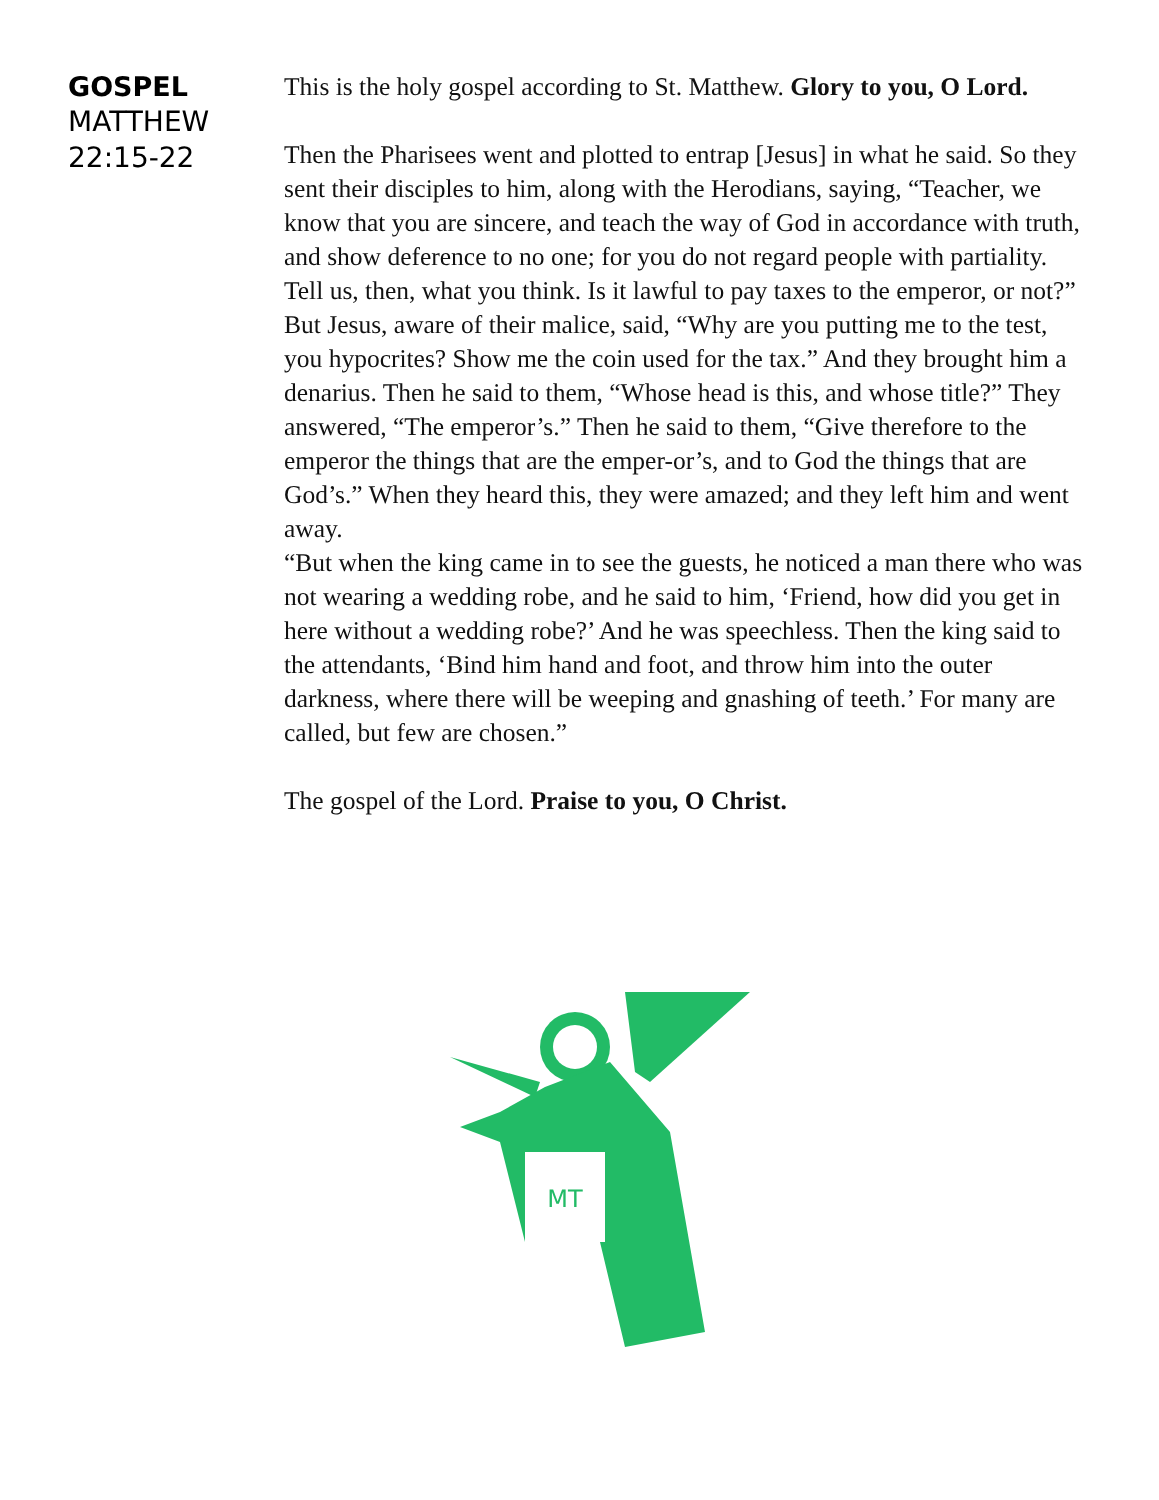GOSPEL
MATTHEW
22:15-22
This is the holy gospel according to St. Matthew. Glory to you, O Lord.
Then the Pharisees went and plotted to entrap [Jesus] in what he said. So they sent their disciples to him, along with the Herodians, saying, “Teacher, we know that you are sincere, and teach the way of God in accordance with truth, and show deference to no one; for you do not regard people with partiality. Tell us, then, what you think. Is it lawful to pay taxes to the emperor, or not?” But Jesus, aware of their malice, said, “Why are you putting me to the test, you hypocrites? Show me the coin used for the tax.” And they brought him a denarius. Then he said to them, “Whose head is this, and whose title?” They answered, “The emperor’s.” Then he said to them, “Give therefore to the emperor the things that are the emper-or’s, and to God the things that are God’s.” When they heard this, they were amazed; and they left him and went away.
“But when the king came in to see the guests, he noticed a man there who was not wearing a wedding robe, and he said to him, ‘Friend, how did you get in here without a wedding robe?’ And he was speechless. Then the king said to the attendants, ‘Bind him hand and foot, and throw him into the outer darkness, where there will be weeping and gnashing of teeth.’ For many are called, but few are chosen.”
The gospel of the Lord. Praise to you, O Christ.
MT